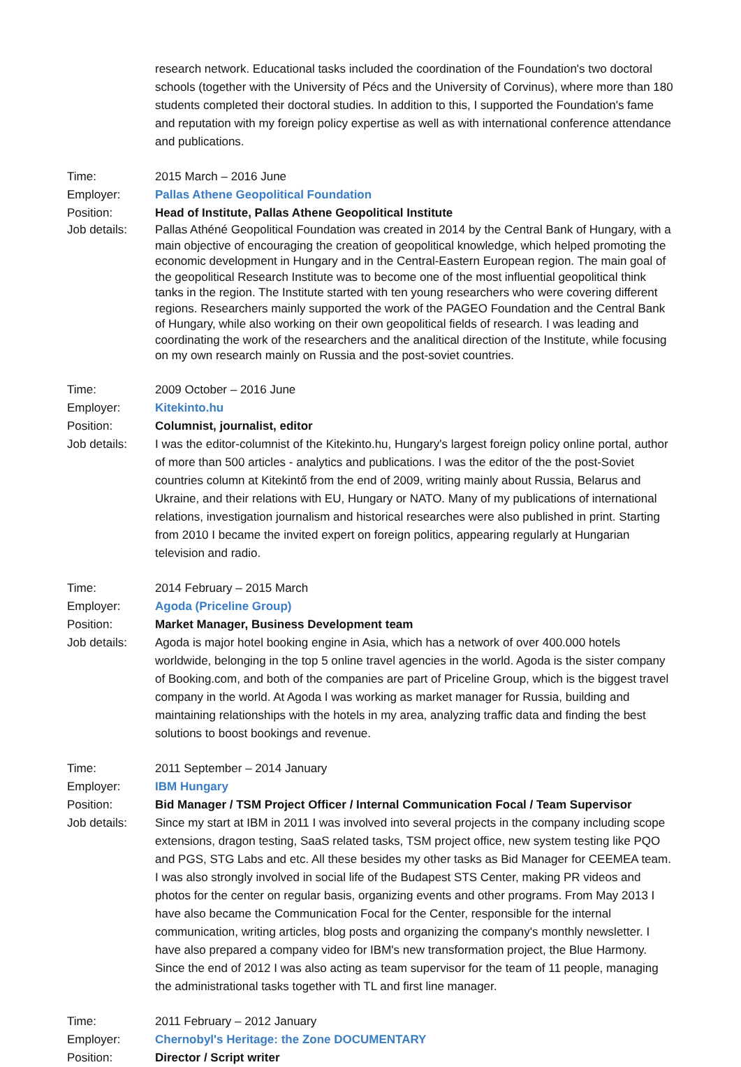research network. Educational tasks included the coordination of the Foundation's two doctoral schools (together with the University of Pécs and the University of Corvinus), where more than 180 students completed their doctoral studies. In addition to this, I supported the Foundation's fame and reputation with my foreign policy expertise as well as with international conference attendance and publications.
Time: 2015 March – 2016 June
Employer: Pallas Athene Geopolitical Foundation
Position: Head of Institute, Pallas Athene Geopolitical Institute
Job details: Pallas Athéné Geopolitical Foundation was created in 2014 by the Central Bank of Hungary, with a main objective of encouraging the creation of geopolitical knowledge, which helped promoting the economic development in Hungary and in the Central-Eastern European region. The main goal of the geopolitical Research Institute was to become one of the most influential geopolitical think tanks in the region. The Institute started with ten young researchers who were covering different regions. Researchers mainly supported the work of the PAGEO Foundation and the Central Bank of Hungary, while also working on their own geopolitical fields of research. I was leading and coordinating the work of the researchers and the analitical direction of the Institute, while focusing on my own research mainly on Russia and the post-soviet countries.
Time: 2009 October – 2016 June
Employer: Kitekinto.hu
Position: Columnist, journalist, editor
Job details: I was the editor-columnist of the Kitekinto.hu, Hungary's largest foreign policy online portal, author of more than 500 articles - analytics and publications. I was the editor of the the post-Soviet countries column at Kitekintő from the end of 2009, writing mainly about Russia, Belarus and Ukraine, and their relations with EU, Hungary or NATO. Many of my publications of international relations, investigation journalism and historical researches were also published in print. Starting from 2010 I became the invited expert on foreign politics, appearing regularly at Hungarian television and radio.
Time: 2014 February – 2015 March
Employer: Agoda (Priceline Group)
Position: Market Manager, Business Development team
Job details: Agoda is major hotel booking engine in Asia, which has a network of over 400.000 hotels worldwide, belonging in the top 5 online travel agencies in the world. Agoda is the sister company of Booking.com, and both of the companies are part of Priceline Group, which is the biggest travel company in the world. At Agoda I was working as market manager for Russia, building and maintaining relationships with the hotels in my area, analyzing traffic data and finding the best solutions to boost bookings and revenue.
Time: 2011 September – 2014 January
Employer: IBM Hungary
Position: Bid Manager / TSM Project Officer / Internal Communication Focal / Team Supervisor
Job details: Since my start at IBM in 2011 I was involved into several projects in the company including scope extensions, dragon testing, SaaS related tasks, TSM project office, new system testing like PQO and PGS, STG Labs and etc. All these besides my other tasks as Bid Manager for CEEMEA team. I was also strongly involved in social life of the Budapest STS Center, making PR videos and photos for the center on regular basis, organizing events and other programs. From May 2013 I have also became the Communication Focal for the Center, responsible for the internal communication, writing articles, blog posts and organizing the company's monthly newsletter. I have also prepared a company video for IBM's new transformation project, the Blue Harmony. Since the end of 2012 I was also acting as team supervisor for the team of 11 people, managing the administrational tasks together with TL and first line manager.
Time: 2011 February – 2012 January
Employer: Chernobyl's Heritage: the Zone DOCUMENTARY
Position: Director / Script writer